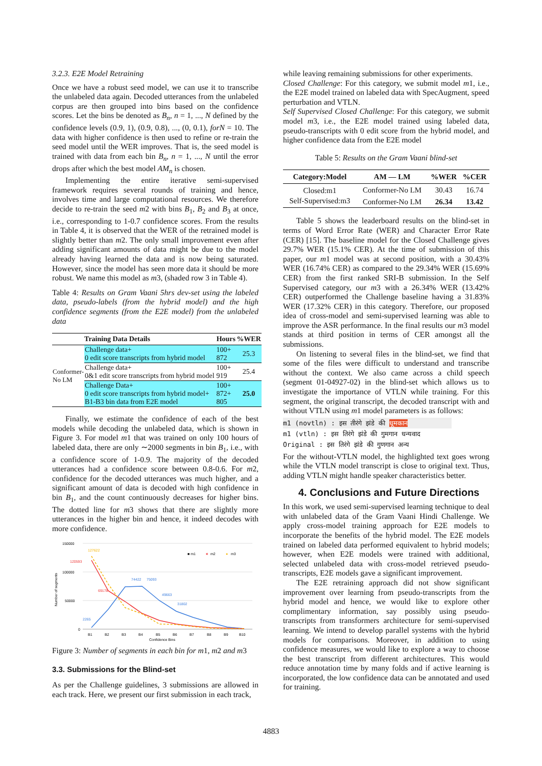3.2.3. E2E Model Retraining
Once we have a robust seed model, we can use it to transcribe the unlabeled data again. Decoded utterances from the unlabeled corpus are then grouped into bins based on the confidence scores. Let the bins be denoted as B<sub>n</sub>, n = 1, ..., N defined by the confidence levels (0.9, 1), (0.9, 0.8), ..., (0, 0.1), forN = 10. The data with higher confidence is then used to refine or re-train the seed model until the WER improves. That is, the seed model is trained with data from each bin B<sub>n</sub>, n = 1, ..., N until the error drops after which the best model AM<sub>n</sub> is chosen.
Implementing the entire iterative semi-supervised framework requires several rounds of training and hence, involves time and large computational resources. We therefore decide to re-train the seed m2 with bins B<sub>1</sub>, B<sub>2</sub> and B<sub>3</sub> at once, i.e., corresponding to 1-0.7 confidence scores. From the results in Table 4, it is observed that the WER of the retrained model is slightly better than m2. The only small improvement even after adding significant amounts of data might be due to the model already having learned the data and is now being saturated. However, since the model has seen more data it should be more robust. We name this model as m3, (shaded row 3 in Table 4).
Table 4: Results on Gram Vaani 5hrs dev-set using the labeled data, pseudo-labels (from the hybrid model) and the high confidence segments (from the E2E model) from the unlabeled data
| | Training Data Details | Hours | %WER |
| --- | --- | --- | --- |
| Conformer-No LM | Challenge data+ 0 edit score transcripts from hybrid model | 100+ 872 | 25.3 |
| | Challenge data+ 0&1 edit score transcripts from hybrid model | 100+ 919 | 25.4 |
| | Challenge Data+ 0 edit score transcripts from hybrid model+ B1-B3 bin data from E2E model | 100+ 872+ 805 | 25.0 |
Finally, we estimate the confidence of each of the best models while decoding the unlabeled data, which is shown in Figure 3. For model m1 that was trained on only 100 hours of labeled data, there are only ∼2000 segments in bin B<sub>1</sub>, i.e., with a confidence score of 1-0.9. The majority of the decoded utterances had a confidence score between 0.8-0.6. For m2, confidence for the decoded utterances was much higher, and a significant amount of data is decoded with high confidence in bin B<sub>1</sub>, and the count continuously decreases for higher bins. The dotted line for m3 shows that there are slightly more utterances in the higher bin and hence, it indeed decodes with more confidence.
150000
100000
50000
0
Number of segments
■ m1
★
m2
●
m3
127622
120593
69178
74422
75093
49663
31802
2265
B1
B2
B3
B4
B5
B6
B7
B8
B9
B10
Confidence Bins
Figure 3: Number of segments in each bin for m1, m2 and m3
3.3. Submissions for the Blind-set
As per the Challenge guidelines, 3 submissions are allowed in each track. Here, we present our first submission in each track,
while leaving remaining submissions for other experiments.
Closed Challenge: For this category, we submit model m1, i.e., the E2E model trained on labeled data with SpecAugment, speed perturbation and VTLN.
Self Supervised Closed Challenge: For this category, we submit model m3, i.e., the E2E model trained using labeled data, pseudo-transcripts with 0 edit score from the hybrid model, and higher confidence data from the E2E model
Table 5: Results on the Gram Vaani blind-set
| Category:Model | AM — LM | %WER | %CER |
| --- | --- | --- | --- |
| Closed:m1 | Conformer-No LM | 30.43 | 16.74 |
| Self-Supervised:m3 | Conformer-No LM | 26.34 | 13.42 |
Table 5 shows the leaderboard results on the blind-set in terms of Word Error Rate (WER) and Character Error Rate (CER) [15]. The baseline model for the Closed Challenge gives 29.7% WER (15.1% CER). At the time of submission of this paper, our m1 model was at second position, with a 30.43% WER (16.74% CER) as compared to the 29.34% WER (15.69% CER) from the first ranked SRI-B submission. In the Self Supervised category, our m3 with a 26.34% WER (13.42% CER) outperformed the Challenge baseline having a 31.83% WER (17.32% CER) in this category. Therefore, our proposed idea of cross-model and semi-supervised learning was able to improve the ASR performance. In the final results our m3 model stands at third position in terms of CER amongst all the submissions.
On listening to several files in the blind-set, we find that some of the files were difficult to understand and transcribe without the context. We also came across a child speech (segment 01-04927-02) in the blind-set which allows us to investigate the importance of VTLN while training. For this segment, the original transcript, the decoded transcript with and without VTLN using m1 model parameters is as follows:
m1 (novtln) : इस तीरंगे झंडे की धूमकान
m1 (vtln) : इस तिरंगे झंडे की गुमगान धन्यवाद
Original : इस तिरंगे झंडे की गुणगान अन्य
For the without-VTLN model, the highlighted text goes wrong while the VTLN model transcript is close to original text. Thus, adding VTLN might handle speaker characteristics better.
4. Conclusions and Future Directions
In this work, we used semi-supervised learning technique to deal with unlabeled data of the Gram Vaani Hindi Challenge. We apply cross-model training approach for E2E models to incorporate the benefits of the hybrid model. The E2E models trained on labeled data performed equivalent to hybrid models; however, when E2E models were trained with additional, selected unlabeled data with cross-model retrieved pseudo-transcripts, E2E models gave a significant improvement.
The E2E retraining approach did not show significant improvement over learning from pseudo-transcripts from the hybrid model and hence, we would like to explore other complimentary information, say possibly using pseudo-transcripts from transformers architecture for semi-supervised learning. We intend to develop parallel systems with the hybrid models for comparisons. Moreover, in addition to using confidence measures, we would like to explore a way to choose the best transcript from different architectures. This would reduce annotation time by many folds and if active learning is incorporated, the low confidence data can be annotated and used for training.
4883